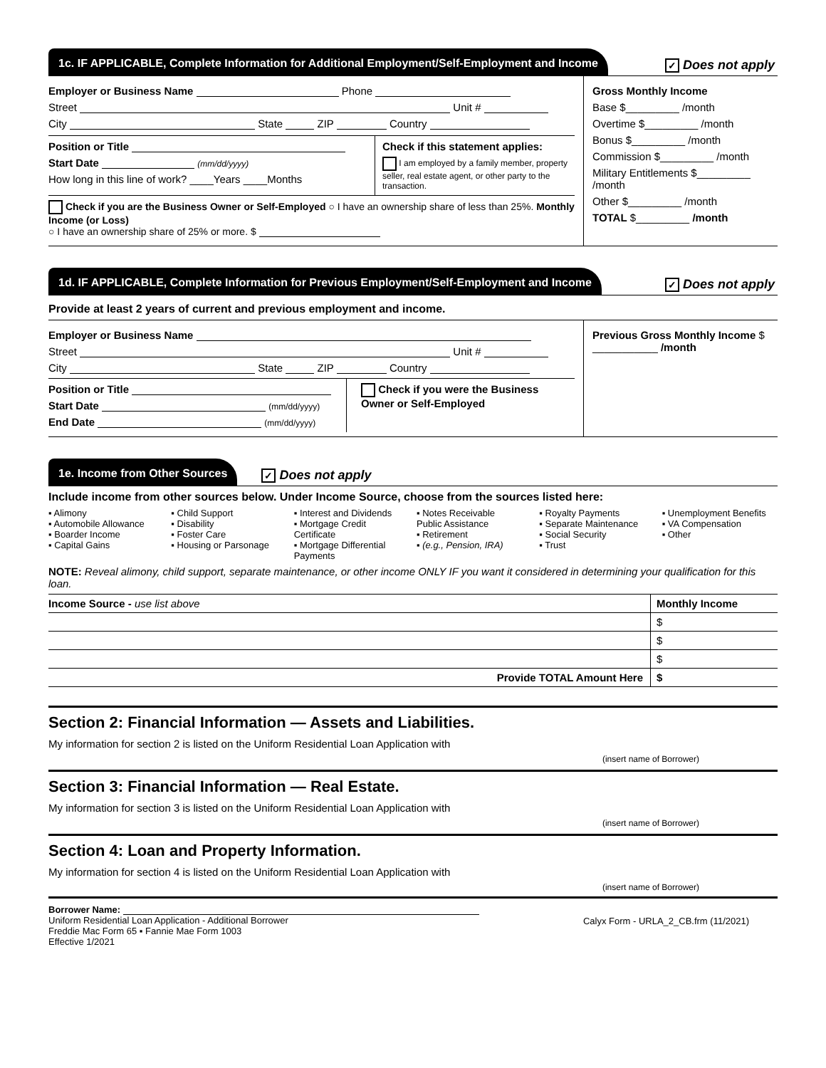1c. IF APPLICABLE, Complete Information for Additional Employment/Self-Employment and Income
✓ Does not apply
Employer or Business Name Phone
Street Unit #
City State ZIP Country
Position or Title
Start Date (mm/dd/yyyy)
How long in this line of work? ____Years ____Months
Check if this statement applies:
I am employed by a family member, property seller, real estate agent, or other party to the transaction.
Check if you are the Business Owner or Self-Employed ○ I have an ownership share of less than 25%. Monthly Income (or Loss)
○ I have an ownership share of 25% or more. $
Gross Monthly Income
Base $_________ /month
Overtime $_________ /month
Bonus $_________ /month
Commission $_________ /month
Military Entitlements $_________ /month
Other $_________ /month
TOTAL $_________ /month
1d. IF APPLICABLE, Complete Information for Previous Employment/Self-Employment and Income
✓ Does not apply
Provide at least 2 years of current and previous employment and income.
Employer or Business Name
Street Unit #
City State ZIP Country
Position or Title
Start Date (mm/dd/yyyy)
End Date (mm/dd/yyyy)
Check if you were the Business Owner or Self-Employed
Previous Gross Monthly Income $ ___________ /month
1e. Income from Other Sources
✓ Does not apply
Include income from other sources below. Under Income Source, choose from the sources listed here:
▪ Alimony
▪ Automobile Allowance
▪ Boarder Income
▪ Capital Gains
▪ Child Support
▪ Disability
▪ Foster Care
▪ Housing or Parsonage
▪ Interest and Dividends
▪ Mortgage Credit Certificate
▪ Mortgage Differential Payments
▪ Notes Receivable
Public Assistance
▪ Retirement
▪ (e.g., Pension, IRA)
▪ Royalty Payments
▪ Separate Maintenance
▪ Social Security
▪ Trust
▪ Unemployment Benefits
▪ VA Compensation
▪ Other
NOTE: Reveal alimony, child support, separate maintenance, or other income ONLY IF you want it considered in determining your qualification for this loan.
| Income Source - use list above | Monthly Income |
| --- | --- |
| | $ |
| | $ |
| | $ |
| Provide TOTAL Amount Here | $ |
Section 2: Financial Information — Assets and Liabilities.
My information for section 2 is listed on the Uniform Residential Loan Application with
(insert name of Borrower)
Section 3: Financial Information — Real Estate.
My information for section 3 is listed on the Uniform Residential Loan Application with
(insert name of Borrower)
Section 4: Loan and Property Information.
My information for section 4 is listed on the Uniform Residential Loan Application with
(insert name of Borrower)
Borrower Name:
Uniform Residential Loan Application - Additional Borrower
Freddie Mac Form 65 ▪ Fannie Mae Form 1003
Effective 1/2021
Calyx Form - URLA_2_CB.frm (11/2021)